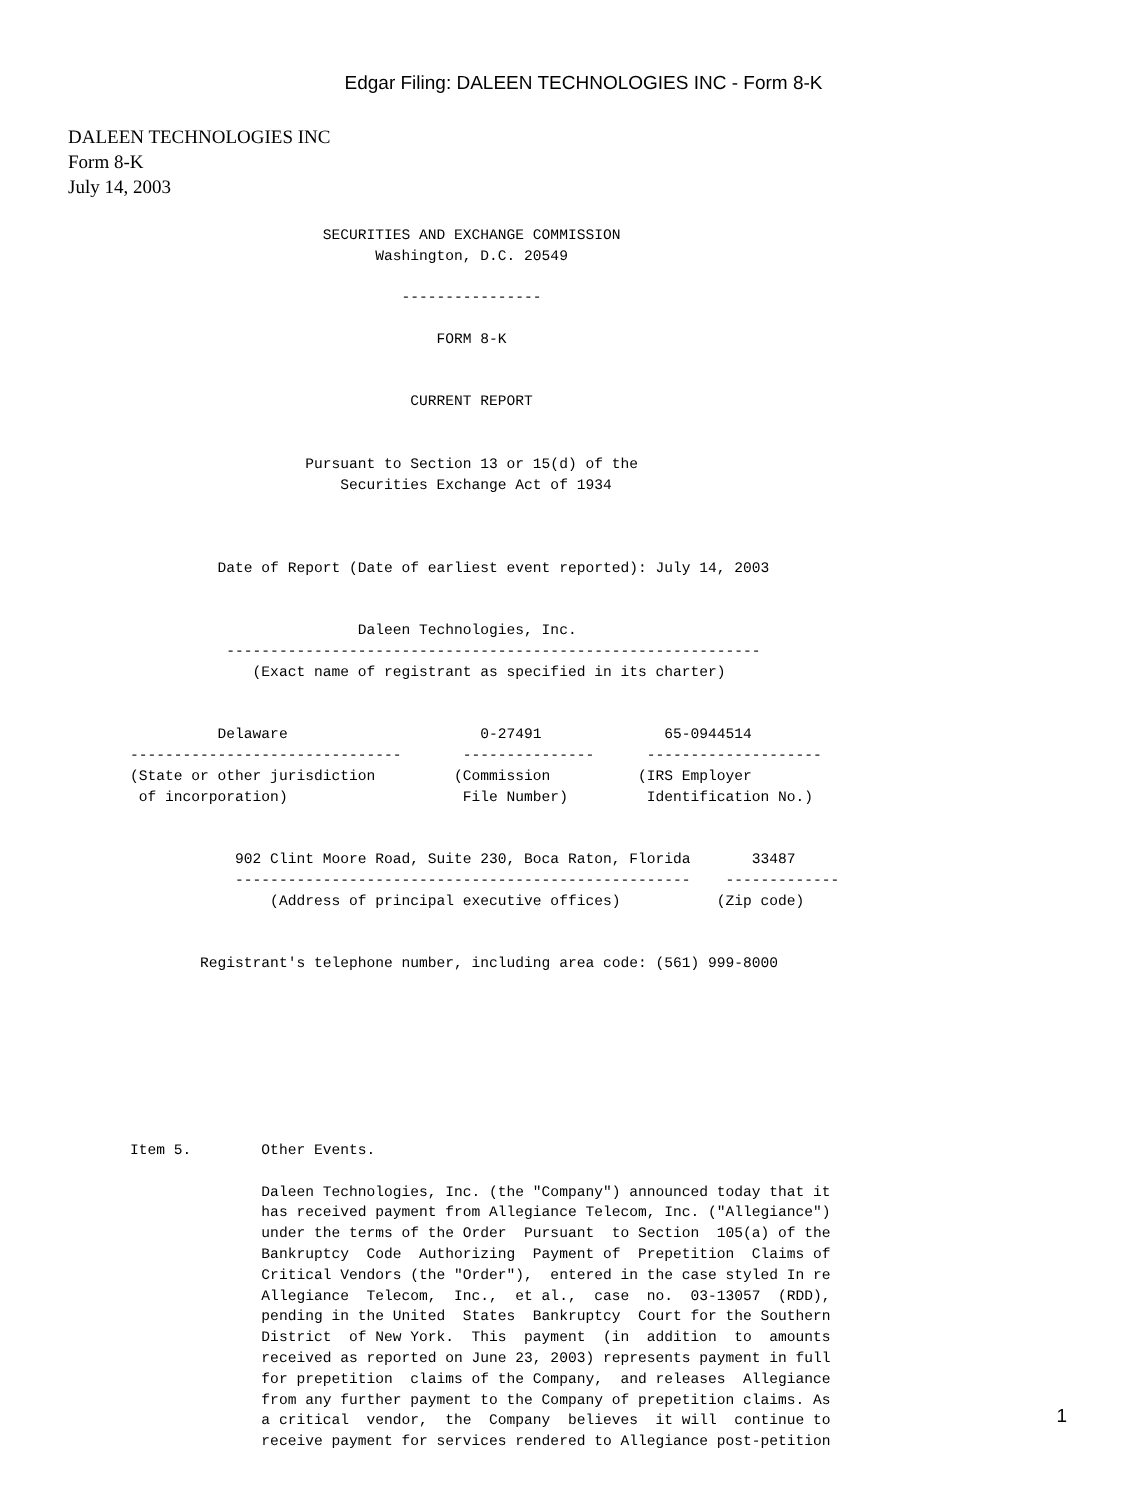Edgar Filing: DALEEN TECHNOLOGIES INC - Form 8-K
DALEEN TECHNOLOGIES INC
Form 8-K
July 14, 2003
                      SECURITIES AND EXCHANGE COMMISSION
                            Washington, D.C. 20549

                               ----------------

                                   FORM 8-K


                                CURRENT REPORT


                    Pursuant to Section 13 or 15(d) of the
                        Securities Exchange Act of 1934



          Date of Report (Date of earliest event reported): July 14, 2003


                          Daleen Technologies, Inc.
           -------------------------------------------------------------
              (Exact name of registrant as specified in its charter)


          Delaware                      0-27491              65-0944514
-------------------------------       ---------------      --------------------
(State or other jurisdiction         (Commission          (IRS Employer
 of incorporation)                    File Number)         Identification No.)


            902 Clint Moore Road, Suite 230, Boca Raton, Florida       33487
            ----------------------------------------------------    -------------
                (Address of principal executive offices)           (Zip code)


        Registrant's telephone number, including area code: (561) 999-8000








Item 5.        Other Events.

               Daleen Technologies, Inc. (the "Company") announced today that it
               has received payment from Allegiance Telecom, Inc. ("Allegiance")
               under the terms of the Order  Pursuant  to Section  105(a) of the
               Bankruptcy  Code  Authorizing  Payment of  Prepetition  Claims of
               Critical Vendors (the "Order"),  entered in the case styled In re
               Allegiance  Telecom,  Inc.,  et al.,  case  no.  03-13057  (RDD),
               pending in the United  States  Bankruptcy  Court for the Southern
               District  of New York.  This  payment  (in  addition  to  amounts
               received as reported on June 23, 2003) represents payment in full
               for prepetition  claims of the Company,  and releases  Allegiance
               from any further payment to the Company of prepetition claims. As
               a critical  vendor,  the  Company  believes  it will  continue to
               receive payment for services rendered to Allegiance post-petition
1